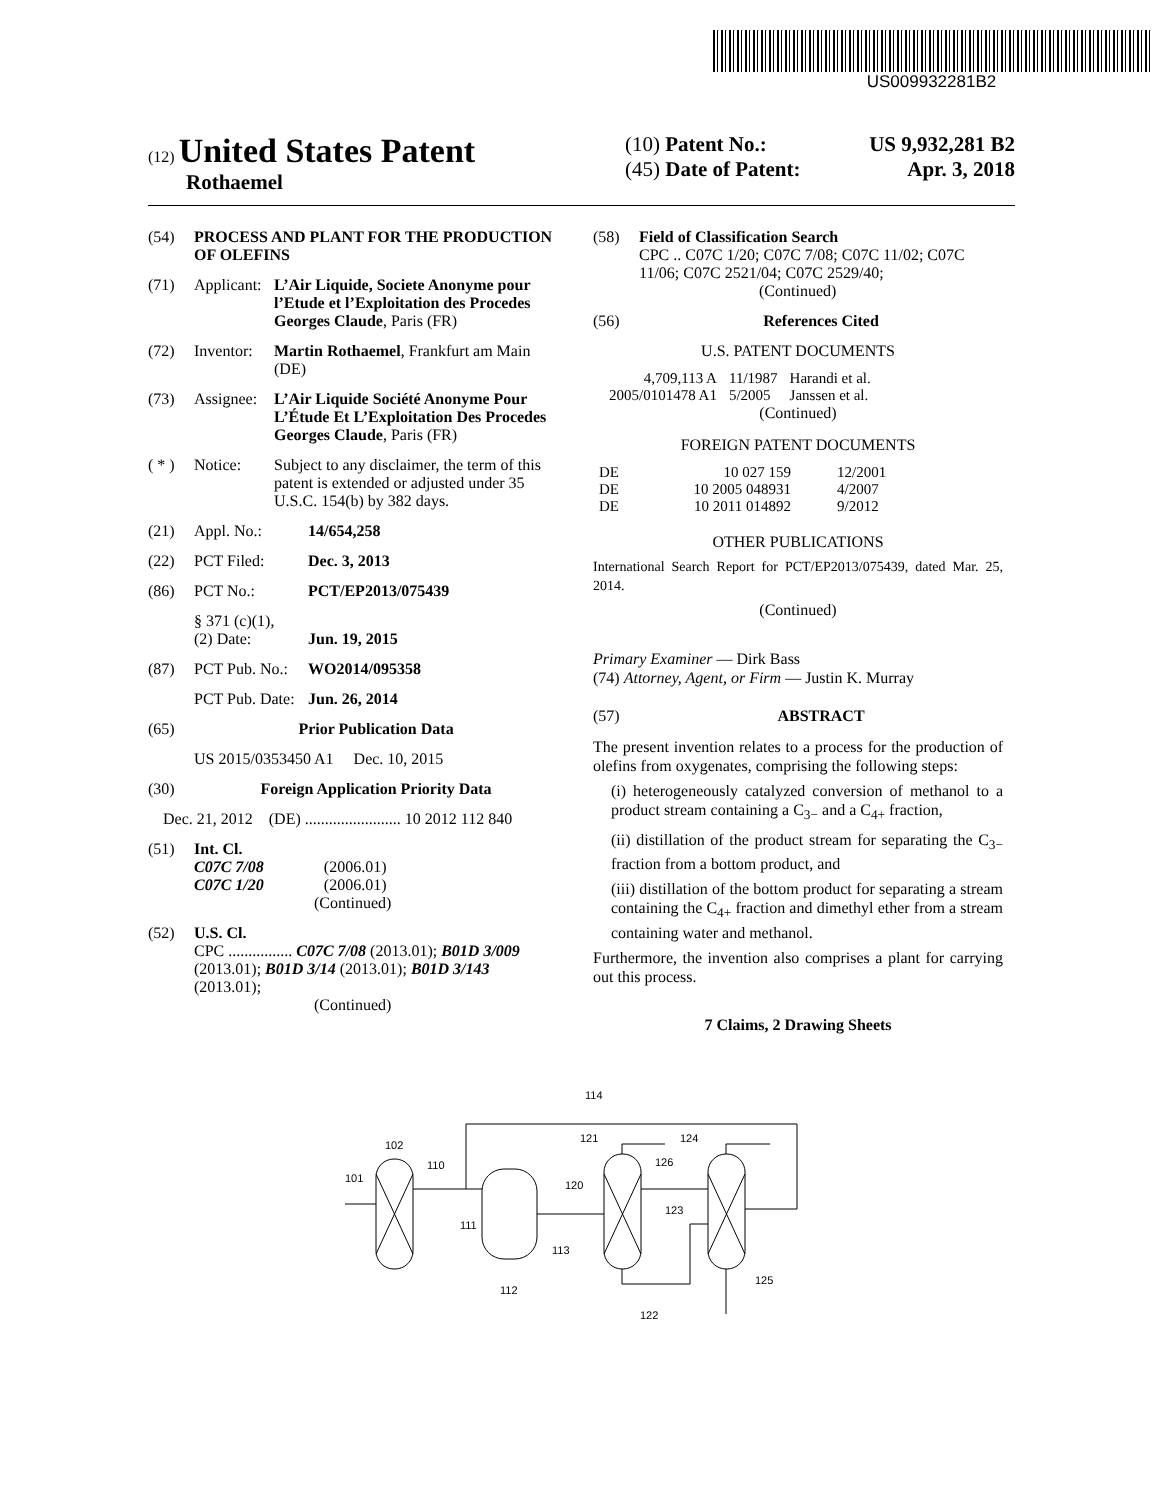US009932281B2
(12) United States Patent
Rothaemel
(10) Patent No.: US 9,932,281 B2
(45) Date of Patent: Apr. 3, 2018
(54) PROCESS AND PLANT FOR THE PRODUCTION OF OLEFINS
(71) Applicant: L’Air Liquide, Societe Anonyme pour l’Etude et l’Exploitation des Procedes Georges Claude, Paris (FR)
(72) Inventor: Martin Rothaemel, Frankfurt am Main (DE)
(73) Assignee: L’Air Liquide Société Anonyme Pour L’Étude Et L’Exploitation Des Procedes Georges Claude, Paris (FR)
( * ) Notice: Subject to any disclaimer, the term of this patent is extended or adjusted under 35 U.S.C. 154(b) by 382 days.
(21) Appl. No.: 14/654,258
(22) PCT Filed: Dec. 3, 2013
(86) PCT No.: PCT/EP2013/075439
§ 371 (c)(1),
(2) Date: Jun. 19, 2015
(87) PCT Pub. No.: WO2014/095358
PCT Pub. Date: Jun. 26, 2014
(65) Prior Publication Data
US 2015/0353450 A1 Dec. 10, 2015
(30) Foreign Application Priority Data
Dec. 21, 2012 (DE) ........................ 10 2012 112 840
(51) Int. Cl.
C07C 7/08 (2006.01)
C07C 1/20 (2006.01)
(Continued)
(52) U.S. Cl.
CPC ................ C07C 7/08 (2013.01); B01D 3/009 (2013.01); B01D 3/14 (2013.01); B01D 3/143 (2013.01);
(Continued)
(58) Field of Classification Search
CPC .. C07C 1/20; C07C 7/08; C07C 11/02; C07C 11/06; C07C 2521/04; C07C 2529/40;
(Continued)
(56) References Cited
U.S. PATENT DOCUMENTS
| 4,709,113 A | 11/1987 | Harandi et al. |
| 2005/0101478 A1 | 5/2005 | Janssen et al. |
(Continued)
FOREIGN PATENT DOCUMENTS
| DE | 10 027 159 | 12/2001 |
| DE | 10 2005 048931 | 4/2007 |
| DE | 10 2011 014892 | 9/2012 |
OTHER PUBLICATIONS
International Search Report for PCT/EP2013/075439, dated Mar. 25, 2014.
(Continued)
Primary Examiner — Dirk Bass
(74) Attorney, Agent, or Firm — Justin K. Murray
(57) ABSTRACT
The present invention relates to a process for the production of olefins from oxygenates, comprising the following steps:
(i) heterogeneously catalyzed conversion of methanol to a product stream containing a C<sub>3−</sub> and a C<sub>4+</sub> fraction,
(ii) distillation of the product stream for separating the C<sub>3−</sub> fraction from a bottom product, and
(iii) distillation of the bottom product for separating a stream containing the C<sub>4+</sub> fraction and dimethyl ether from a stream containing water and methanol.
Furthermore, the invention also comprises a plant for carrying out this process.
7 Claims, 2 Drawing Sheets
102
101
110
111
112
113
114
120
121
122
123
124
125
126